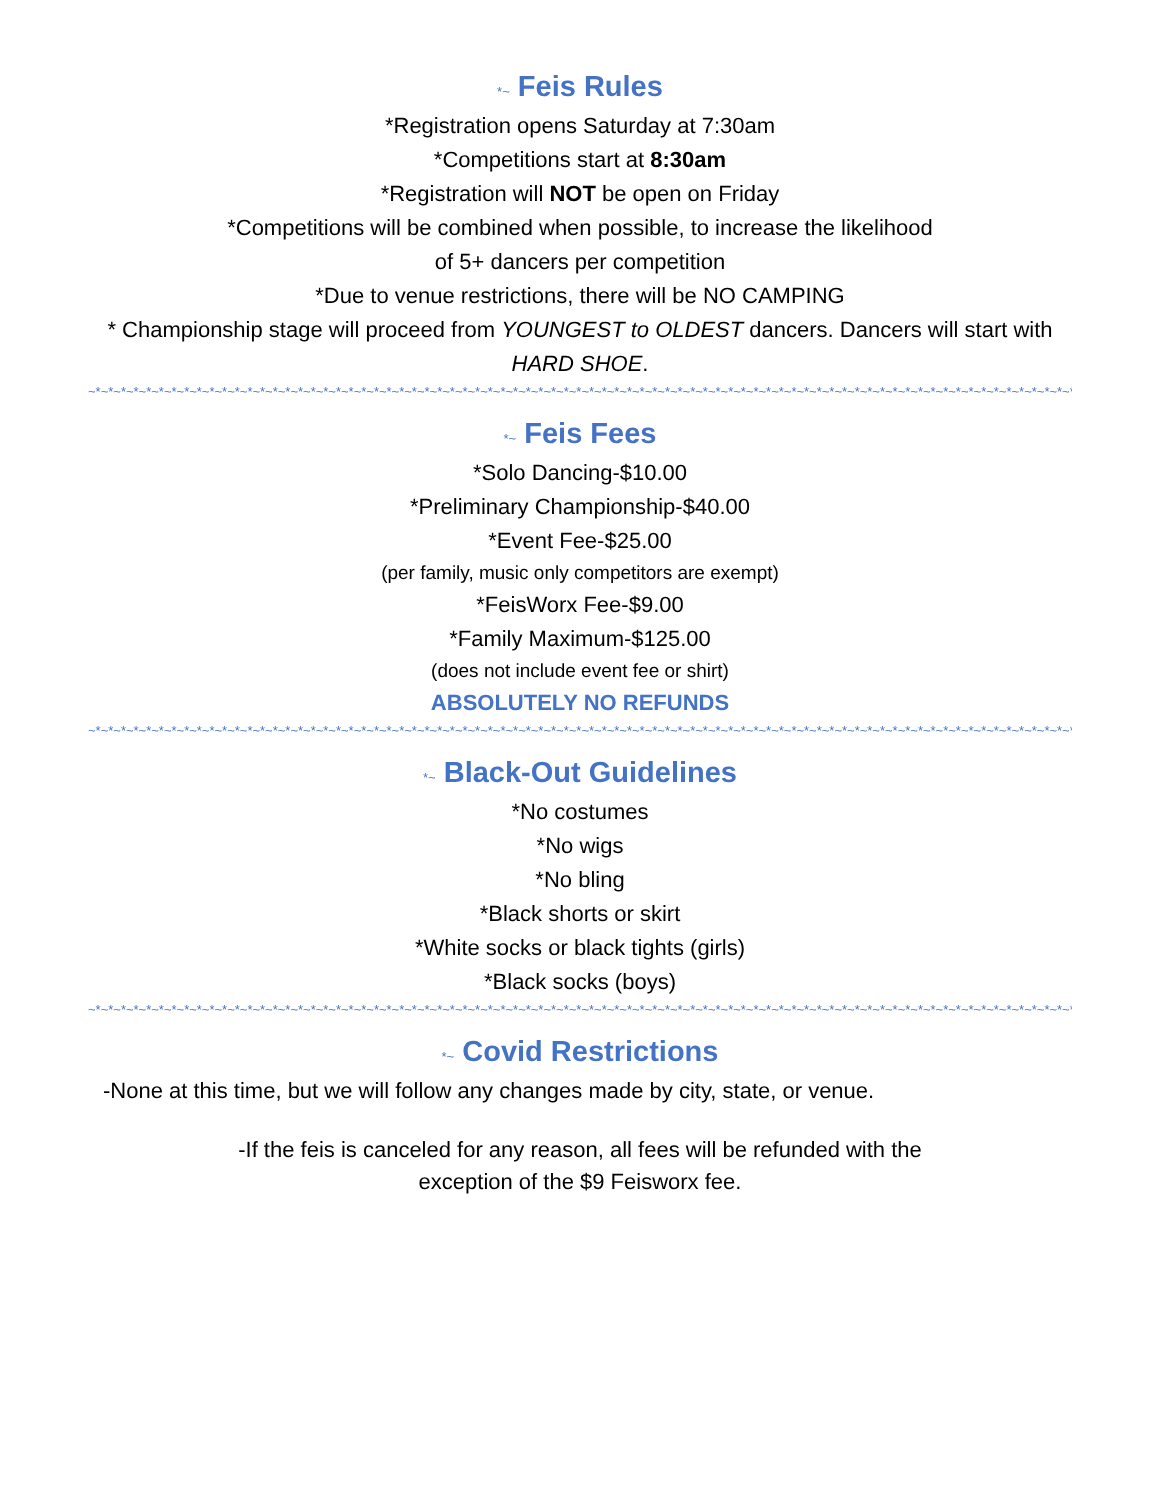*~ Feis Rules
*Registration opens Saturday at 7:30am
*Competitions start at 8:30am
*Registration will NOT be open on Friday
*Competitions will be combined when possible, to increase the likelihood
of 5+ dancers per competition
*Due to venue restrictions, there will be NO CAMPING
* Championship stage will proceed from YOUNGEST to OLDEST dancers. Dancers will start with
HARD SHOE.
~*~*~*~*~*~*~*~*~*~*~*~*~*~*~*~*~*~*~*~*~*~*~*~*~*~*~*~*~*~*~*~*~*~*~*~*~*~*~*~*~*~*~*~*~*~*~*~*~*~*~*~*~*~*~*~*~*~*~*~*~*~*~*~*~*~*~*~*~*~*~*~*~*~*~*~*~*~*~*~
*~ Feis Fees
*Solo Dancing-$10.00
*Preliminary Championship-$40.00
*Event Fee-$25.00
(per family, music only competitors are exempt)
*FeisWorx Fee-$9.00
*Family Maximum-$125.00
(does not include event fee or shirt)
ABSOLUTELY NO REFUNDS
~*~*~*~*~*~*~*~*~*~*~*~*~*~*~*~*~*~*~*~*~*~*~*~*~*~*~*~*~*~*~*~*~*~*~*~*~*~*~*~*~*~*~*~*~*~*~*~*~*~*~*~*~*~*~*~*~*~*~*~*~*~*~*~*~*~*~*~*~*~*~*~*~*~*~*~*~*~*~*~
*~ Black-Out Guidelines
*No costumes
*No wigs
*No bling
*Black shorts or skirt
*White socks or black tights (girls)
*Black socks (boys)
~*~*~*~*~*~*~*~*~*~*~*~*~*~*~*~*~*~*~*~*~*~*~*~*~*~*~*~*~*~*~*~*~*~*~*~*~*~*~*~*~*~*~*~*~*~*~*~*~*~*~*~*~*~*~*~*~*~*~*~*~*~*~*~*~*~*~*~*~*~*~*~*~*~*~*~*~*~*~*~
*~ Covid Restrictions
-None at this time, but we will follow any changes made by city, state, or venue.
-If the feis is canceled for any reason, all fees will be refunded with the
exception of the $9 Feisworx fee.